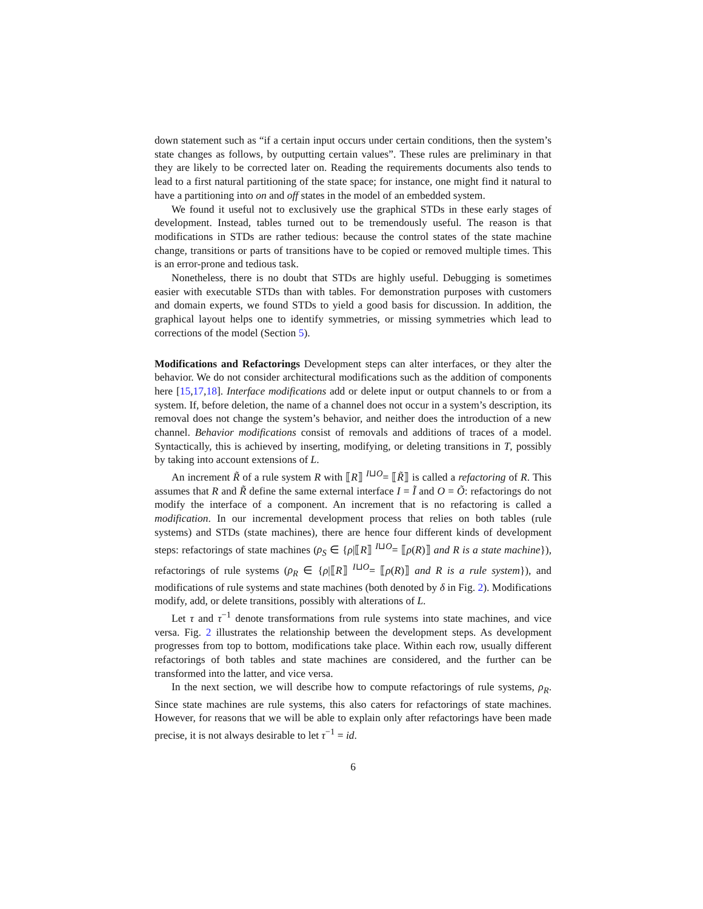down statement such as “if a certain input occurs under certain conditions, then the system’s state changes as follows, by outputting certain values”. These rules are preliminary in that they are likely to be corrected later on. Reading the requirements documents also tends to lead to a first natural partitioning of the state space; for instance, one might find it natural to have a partitioning into on and off states in the model of an embedded system.
We found it useful not to exclusively use the graphical STDs in these early stages of development. Instead, tables turned out to be tremendously useful. The reason is that modifications in STDs are rather tedious: because the control states of the state machine change, transitions or parts of transitions have to be copied or removed multiple times. This is an error-prone and tedious task.
Nonetheless, there is no doubt that STDs are highly useful. Debugging is sometimes easier with executable STDs than with tables. For demonstration purposes with customers and domain experts, we found STDs to yield a good basis for discussion. In addition, the graphical layout helps one to identify symmetries, or missing symmetries which lead to corrections of the model (Section 5).
Modifications and Refactorings Development steps can alter interfaces, or they alter the behavior. We do not consider architectural modifications such as the addition of components here [15,17,18]. Interface modifications add or delete input or output channels to or from a system. If, before deletion, the name of a channel does not occur in a system’s description, its removal does not change the system’s behavior, and neither does the introduction of a new channel. Behavior modifications consist of removals and additions of traces of a model. Syntactically, this is achieved by inserting, modifying, or deleting transitions in T, possibly by taking into account extensions of L.
An increment R̃ of a rule system R with ⟦R⟧ <sup>I⊔O</sup>= ⟦R̃⟧ is called a refactoring of R. This assumes that R and R̃ define the same external interface I = Ĩ and O = Õ: refactorings do not modify the interface of a component. An increment that is no refactoring is called a modification. In our incremental development process that relies on both tables (rule systems) and STDs (state machines), there are hence four different kinds of development steps: refactorings of state machines (ρ<sub>S</sub> ∈ {ρ|⟦R⟧ <sup>I⊔O</sup>= ⟦ρ(R)⟧ and R is a state machine}), refactorings of rule systems (ρ<sub>R</sub> ∈ {ρ|⟦R⟧ <sup>I⊔O</sup>= ⟦ρ(R)⟧ and R is a rule system}), and modifications of rule systems and state machines (both denoted by δ in Fig. 2). Modifications modify, add, or delete transitions, possibly with alterations of L.
Let τ and τ<sup>−1</sup> denote transformations from rule systems into state machines, and vice versa. Fig. 2 illustrates the relationship between the development steps. As development progresses from top to bottom, modifications take place. Within each row, usually different refactorings of both tables and state machines are considered, and the further can be transformed into the latter, and vice versa.
In the next section, we will describe how to compute refactorings of rule systems, ρ<sub>R</sub>. Since state machines are rule systems, this also caters for refactorings of state machines. However, for reasons that we will be able to explain only after refactorings have been made precise, it is not always desirable to let τ<sup>−1</sup> = id.
6